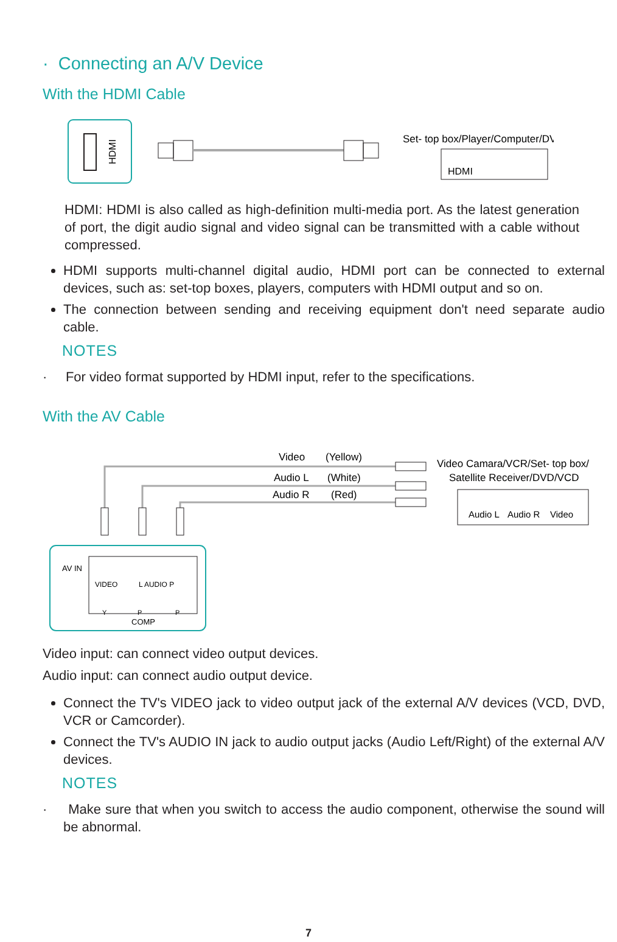· Connecting an A/V Device
With the HDMI Cable
HDMI
Set- top box/Player/Computer/DVD
HDMI
HDMI: HDMI is also called as high-definition multi-media port. As the latest generation of port, the digit audio signal and video signal can be transmitted with a cable without compressed.
HDMI supports multi-channel digital audio, HDMI port can be connected to external devices, such as: set-top boxes, players, computers with HDMI output and so on.
The connection between sending and receiving equipment don't need separate audio cable.
NOTES
· For video format supported by HDMI input, refer to the specifications.
With the AV Cable
Video
(Yellow)
Audio L
(White)
Audio R
(Red)
Video Camara/VCR/Set- top box/
Satellite Receiver/DVD/VCD
Audio L
Audio R
Video
AV IN
VIDEO
L AUDIO P
Y
P
P
COMP
Video input: can connect video output devices.
Audio input: can connect audio output device.
Connect the TV's VIDEO jack to video output jack of the external A/V devices (VCD, DVD, VCR or Camcorder).
Connect the TV's AUDIO IN jack to audio output jacks (Audio Left/Right) of the external A/V devices.
NOTES
· Make sure that when you switch to access the audio component, otherwise the sound will be abnormal.
7